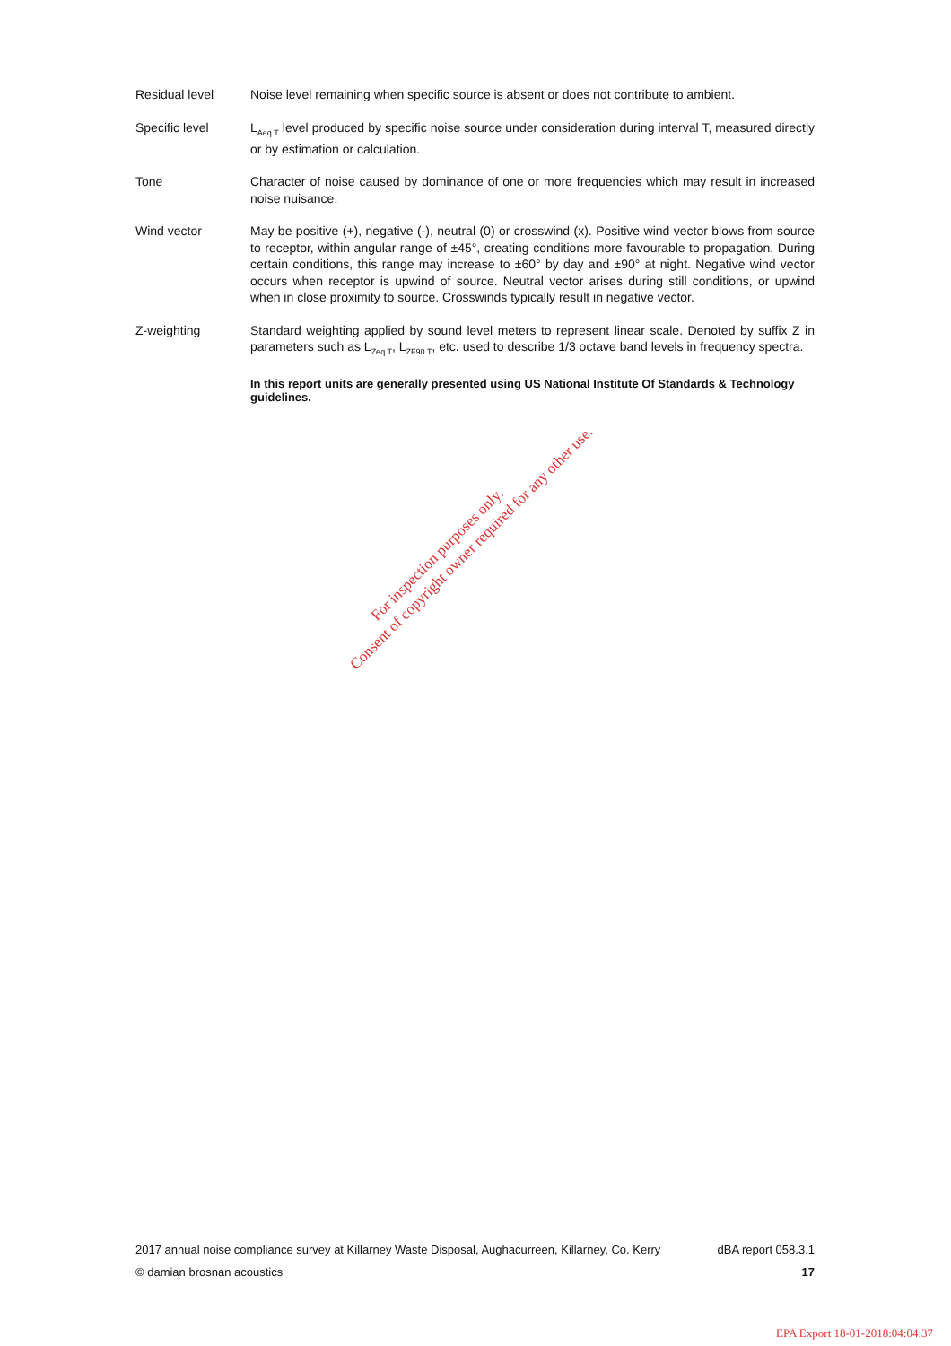Residual level Noise level remaining when specific source is absent or does not contribute to ambient.
Specific level L<sub>Aeq T</sub> level produced by specific noise source under consideration during interval T, measured directly or by estimation or calculation.
Tone Character of noise caused by dominance of one or more frequencies which may result in increased noise nuisance.
Wind vector May be positive (+), negative (-), neutral (0) or crosswind (x). Positive wind vector blows from source to receptor, within angular range of ±45°, creating conditions more favourable to propagation. During certain conditions, this range may increase to ±60° by day and ±90° at night. Negative wind vector occurs when receptor is upwind of source. Neutral vector arises during still conditions, or upwind when in close proximity to source. Crosswinds typically result in negative vector.
Z-weighting Standard weighting applied by sound level meters to represent linear scale. Denoted by suffix Z in parameters such as L<sub>Zeq T</sub>, L<sub>ZF90 T</sub>, etc. used to describe 1/3 octave band levels in frequency spectra.
In this report units are generally presented using US National Institute Of Standards & Technology guidelines.
For inspection purposes only.
Consent of copyright owner required for any other use.
2017 annual noise compliance survey at Killarney Waste Disposal, Aughacurreen, Killarney, Co. Kerry dBA report 058.3.1
© damian brosnan acoustics 17
EPA Export 18-01-2018:04:04:37